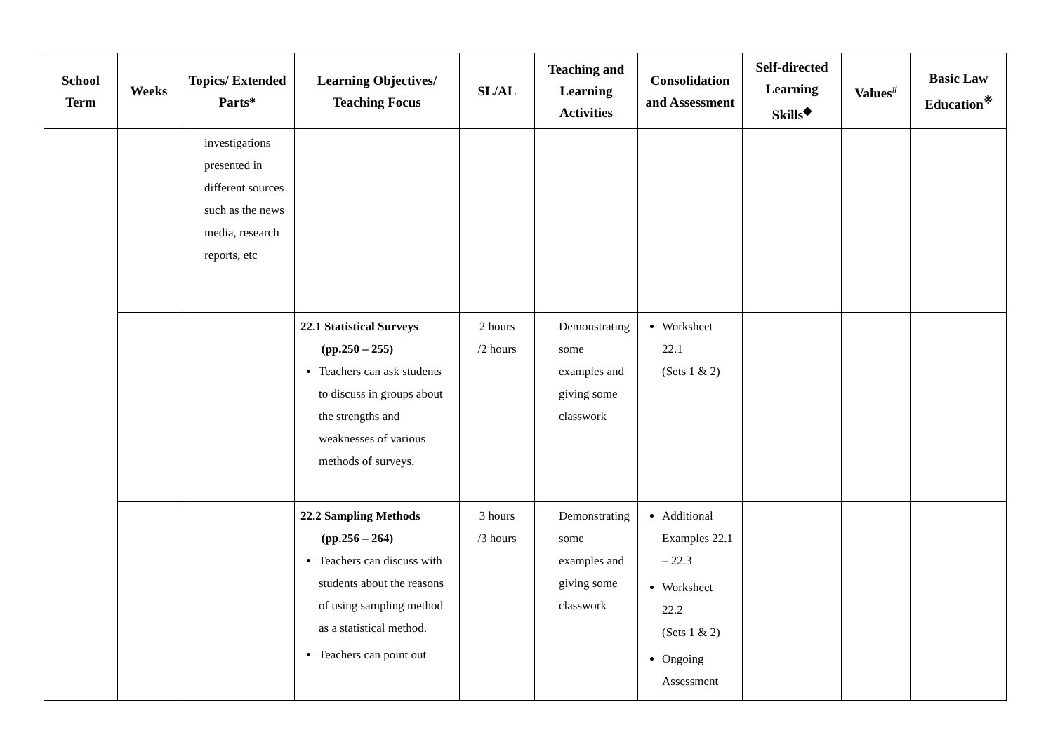| School Term | Weeks | Topics/ Extended Parts* | Learning Objectives/ Teaching Focus | SL/AL | Teaching and Learning Activities | Consolidation and Assessment | Self-directed Learning Skills<sup>◆</sup> | Values<sup>#</sup> | Basic Law Education<sup>※</sup> |
| --- | --- | --- | --- | --- | --- | --- | --- | --- | --- |
| | | investigations presented in different sources such as the news media, research reports, etc | | | | | | | |
| | | | 22.1 Statistical Surveys (pp.250 – 255) Teachers can ask students to discuss in groups about the strengths and weaknesses of various methods of surveys. | 2 hours /2 hours | Demonstrating some examples and giving some classwork | Worksheet 22.1 (Sets 1 & 2) | | | |
| | | | 22.2 Sampling Methods (pp.256 – 264) Teachers can discuss with students about the reasons of using sampling method as a statistical method. Teachers can point out | 3 hours /3 hours | Demonstrating some examples and giving some classwork | Additional Examples 22.1 – 22.3 Worksheet 22.2 (Sets 1 & 2) Ongoing Assessment | | | |